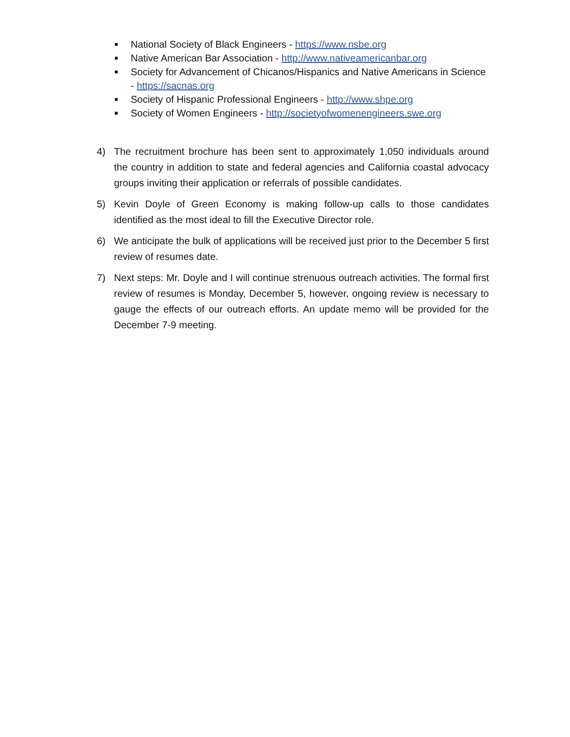■ National Society of Black Engineers - https://www.nsbe.org
■ Native American Bar Association - http://www.nativeamericanbar.org
■ Society for Advancement of Chicanos/Hispanics and Native Americans in Science - https://sacnas.org
■ Society of Hispanic Professional Engineers - http://www.shpe.org
■ Society of Women Engineers - http://societyofwomenengineers.swe.org
4) The recruitment brochure has been sent to approximately 1,050 individuals around the country in addition to state and federal agencies and California coastal advocacy groups inviting their application or referrals of possible candidates.
5) Kevin Doyle of Green Economy is making follow-up calls to those candidates identified as the most ideal to fill the Executive Director role.
6) We anticipate the bulk of applications will be received just prior to the December 5 first review of resumes date.
7) Next steps: Mr. Doyle and I will continue strenuous outreach activities. The formal first review of resumes is Monday, December 5, however, ongoing review is necessary to gauge the effects of our outreach efforts. An update memo will be provided for the December 7-9 meeting.